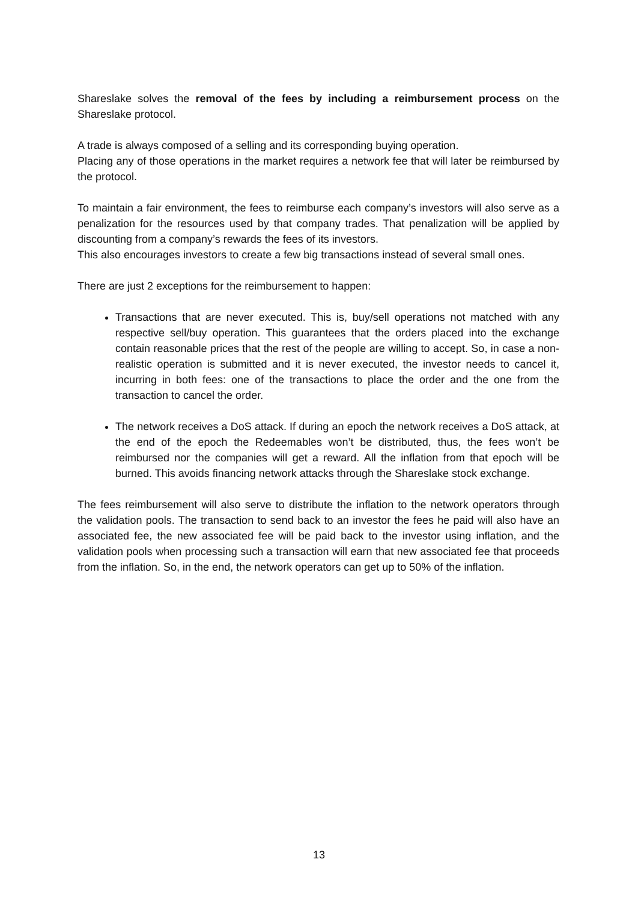Shareslake solves the removal of the fees by including a reimbursement process on the Shareslake protocol.
A trade is always composed of a selling and its corresponding buying operation.
Placing any of those operations in the market requires a network fee that will later be reimbursed by the protocol.
To maintain a fair environment, the fees to reimburse each company’s investors will also serve as a penalization for the resources used by that company trades. That penalization will be applied by discounting from a company’s rewards the fees of its investors.
This also encourages investors to create a few big transactions instead of several small ones.
There are just 2 exceptions for the reimbursement to happen:
Transactions that are never executed. This is, buy/sell operations not matched with any respective sell/buy operation. This guarantees that the orders placed into the exchange contain reasonable prices that the rest of the people are willing to accept. So, in case a non-realistic operation is submitted and it is never executed, the investor needs to cancel it, incurring in both fees: one of the transactions to place the order and the one from the transaction to cancel the order.
The network receives a DoS attack. If during an epoch the network receives a DoS attack, at the end of the epoch the Redeemables won’t be distributed, thus, the fees won’t be reimbursed nor the companies will get a reward. All the inflation from that epoch will be burned. This avoids financing network attacks through the Shareslake stock exchange.
The fees reimbursement will also serve to distribute the inflation to the network operators through the validation pools. The transaction to send back to an investor the fees he paid will also have an associated fee, the new associated fee will be paid back to the investor using inflation, and the validation pools when processing such a transaction will earn that new associated fee that proceeds from the inflation. So, in the end, the network operators can get up to 50% of the inflation.
13